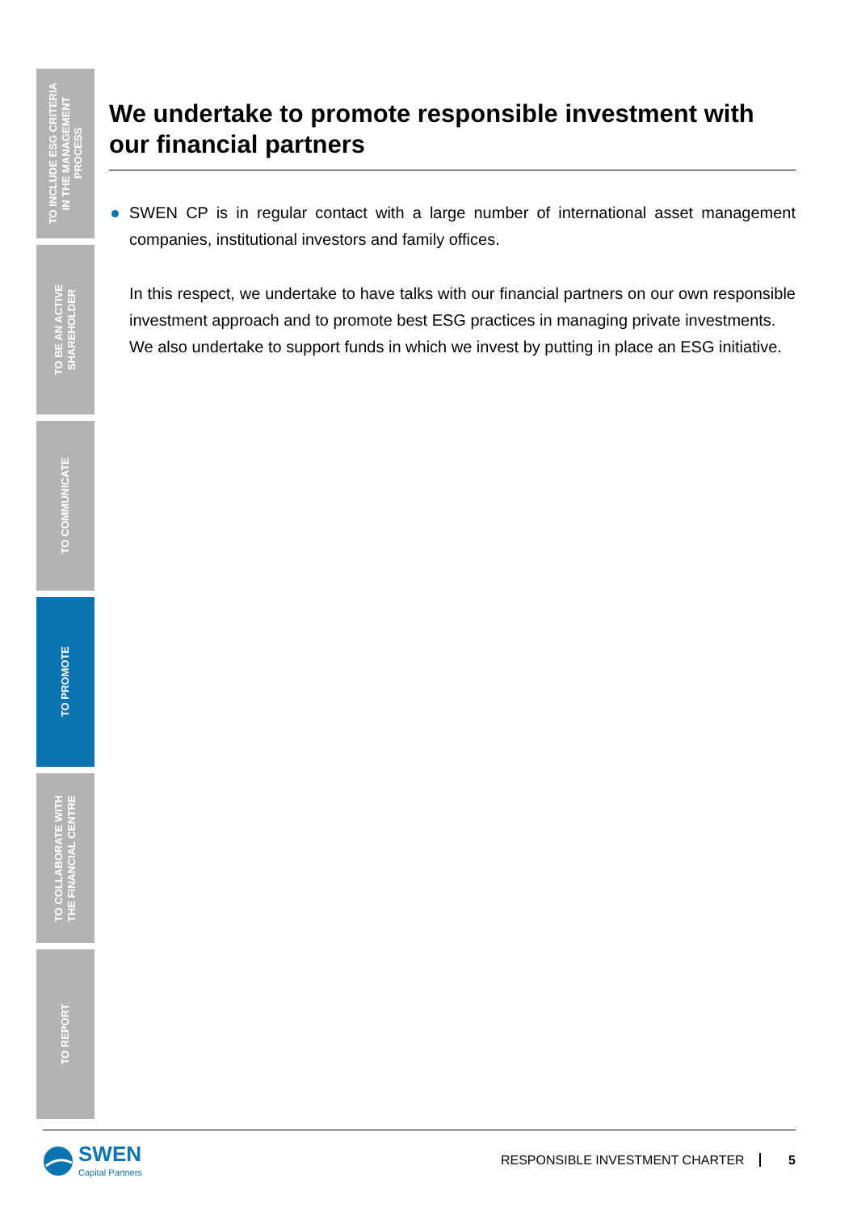TO INCLUDE ESG CRITERIA
IN THE MANAGEMENT
PROCESS
TO BE AN ACTIVE
SHAREHOLDER
TO COMMUNICATE
TO PROMOTE
TO COLLABORATE WITH
THE FINANCIAL CENTRE
TO REPORT
We undertake to promote responsible investment with our financial partners
SWEN CP is in regular contact with a large number of international asset management companies, institutional investors and family offices.
In this respect, we undertake to have talks with our financial partners on our own responsible investment approach and to promote best ESG practices in managing private investments.
We also undertake to support funds in which we invest by putting in place an ESG initiative.
SWEN
Capital Partners
RESPONSIBLE INVESTMENT CHARTER 5